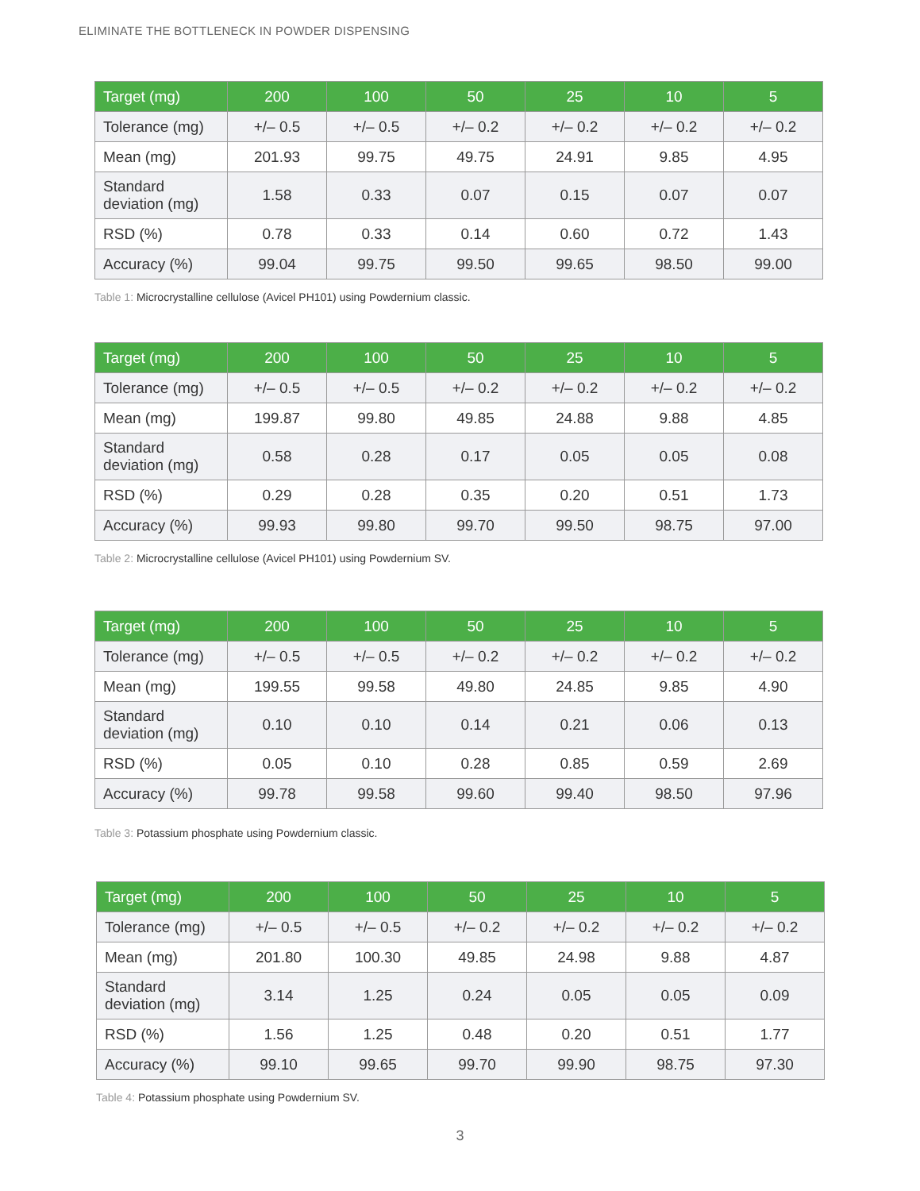ELIMINATE THE BOTTLENECK IN POWDER DISPENSING
| Target (mg) | 200 | 100 | 50 | 25 | 10 | 5 |
| --- | --- | --- | --- | --- | --- | --- |
| Tolerance (mg) | +/– 0.5 | +/– 0.5 | +/– 0.2 | +/– 0.2 | +/– 0.2 | +/– 0.2 |
| Mean (mg) | 201.93 | 99.75 | 49.75 | 24.91 | 9.85 | 4.95 |
| Standard deviation (mg) | 1.58 | 0.33 | 0.07 | 0.15 | 0.07 | 0.07 |
| RSD (%) | 0.78 | 0.33 | 0.14 | 0.60 | 0.72 | 1.43 |
| Accuracy (%) | 99.04 | 99.75 | 99.50 | 99.65 | 98.50 | 99.00 |
Table 1: Microcrystalline cellulose (Avicel PH101) using Powdernium classic.
| Target (mg) | 200 | 100 | 50 | 25 | 10 | 5 |
| --- | --- | --- | --- | --- | --- | --- |
| Tolerance (mg) | +/– 0.5 | +/– 0.5 | +/– 0.2 | +/– 0.2 | +/– 0.2 | +/– 0.2 |
| Mean (mg) | 199.87 | 99.80 | 49.85 | 24.88 | 9.88 | 4.85 |
| Standard deviation (mg) | 0.58 | 0.28 | 0.17 | 0.05 | 0.05 | 0.08 |
| RSD (%) | 0.29 | 0.28 | 0.35 | 0.20 | 0.51 | 1.73 |
| Accuracy (%) | 99.93 | 99.80 | 99.70 | 99.50 | 98.75 | 97.00 |
Table 2: Microcrystalline cellulose (Avicel PH101) using Powdernium SV.
| Target (mg) | 200 | 100 | 50 | 25 | 10 | 5 |
| --- | --- | --- | --- | --- | --- | --- |
| Tolerance (mg) | +/– 0.5 | +/– 0.5 | +/– 0.2 | +/– 0.2 | +/– 0.2 | +/– 0.2 |
| Mean (mg) | 199.55 | 99.58 | 49.80 | 24.85 | 9.85 | 4.90 |
| Standard deviation (mg) | 0.10 | 0.10 | 0.14 | 0.21 | 0.06 | 0.13 |
| RSD (%) | 0.05 | 0.10 | 0.28 | 0.85 | 0.59 | 2.69 |
| Accuracy (%) | 99.78 | 99.58 | 99.60 | 99.40 | 98.50 | 97.96 |
Table 3: Potassium phosphate using Powdernium classic.
| Target (mg) | 200 | 100 | 50 | 25 | 10 | 5 |
| --- | --- | --- | --- | --- | --- | --- |
| Tolerance (mg) | +/– 0.5 | +/– 0.5 | +/– 0.2 | +/– 0.2 | +/– 0.2 | +/– 0.2 |
| Mean (mg) | 201.80 | 100.30 | 49.85 | 24.98 | 9.88 | 4.87 |
| Standard deviation (mg) | 3.14 | 1.25 | 0.24 | 0.05 | 0.05 | 0.09 |
| RSD (%) | 1.56 | 1.25 | 0.48 | 0.20 | 0.51 | 1.77 |
| Accuracy (%) | 99.10 | 99.65 | 99.70 | 99.90 | 98.75 | 97.30 |
Table 4: Potassium phosphate using Powdernium SV.
3